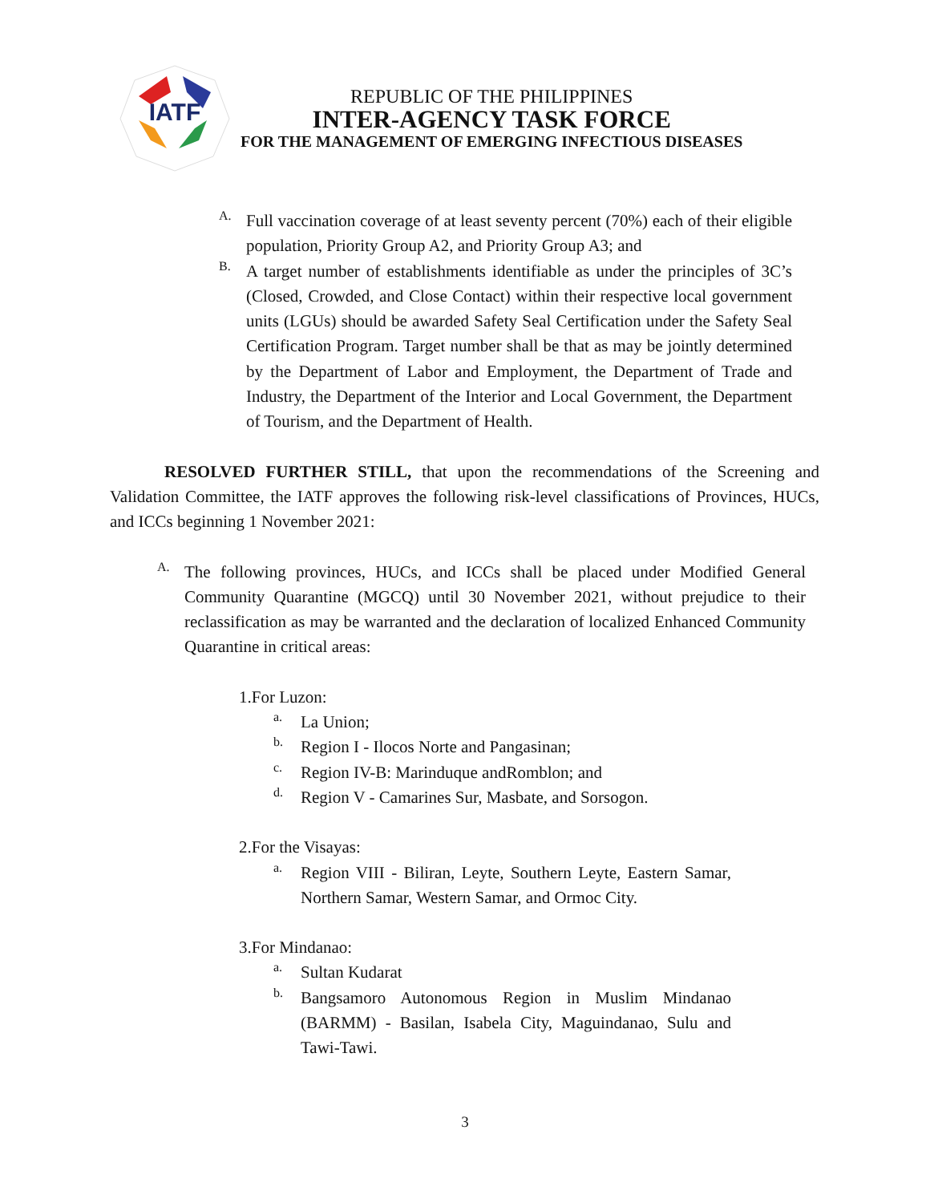IATF
REPUBLIC OF THE PHILIPPINES
INTER-AGENCY TASK FORCE
FOR THE MANAGEMENT OF EMERGING INFECTIOUS DISEASES
A.
Full vaccination coverage of at least seventy percent (70%) each of their eligible population, Priority Group A2, and Priority Group A3; and
B.
A target number of establishments identifiable as under the principles of 3C’s (Closed, Crowded, and Close Contact) within their respective local government units (LGUs) should be awarded Safety Seal Certification under the Safety Seal Certification Program. Target number shall be that as may be jointly determined by the Department of Labor and Employment, the Department of Trade and Industry, the Department of the Interior and Local Government, the Department of Tourism, and the Department of Health.
RESOLVED FURTHER STILL, that upon the recommendations of the Screening and Validation Committee, the IATF approves the following risk-level classifications of Provinces, HUCs, and ICCs beginning 1 November 2021:
A.
The following provinces, HUCs, and ICCs shall be placed under Modified General Community Quarantine (MGCQ) until 30 November 2021, without prejudice to their reclassification as may be warranted and the declaration of localized Enhanced Community Quarantine in critical areas:
1.For Luzon:
a.
La Union;
b.
Region I - Ilocos Norte and Pangasinan;
c.
Region IV-B: Marinduque andRomblon; and
d.
Region V - Camarines Sur, Masbate, and Sorsogon.
2.For the Visayas:
a.
Region VIII - Biliran, Leyte, Southern Leyte, Eastern Samar, Northern Samar, Western Samar, and Ormoc City.
3.For Mindanao:
a.
Sultan Kudarat
b.
Bangsamoro Autonomous Region in Muslim Mindanao (BARMM) - Basilan, Isabela City, Maguindanao, Sulu and Tawi-Tawi.
3